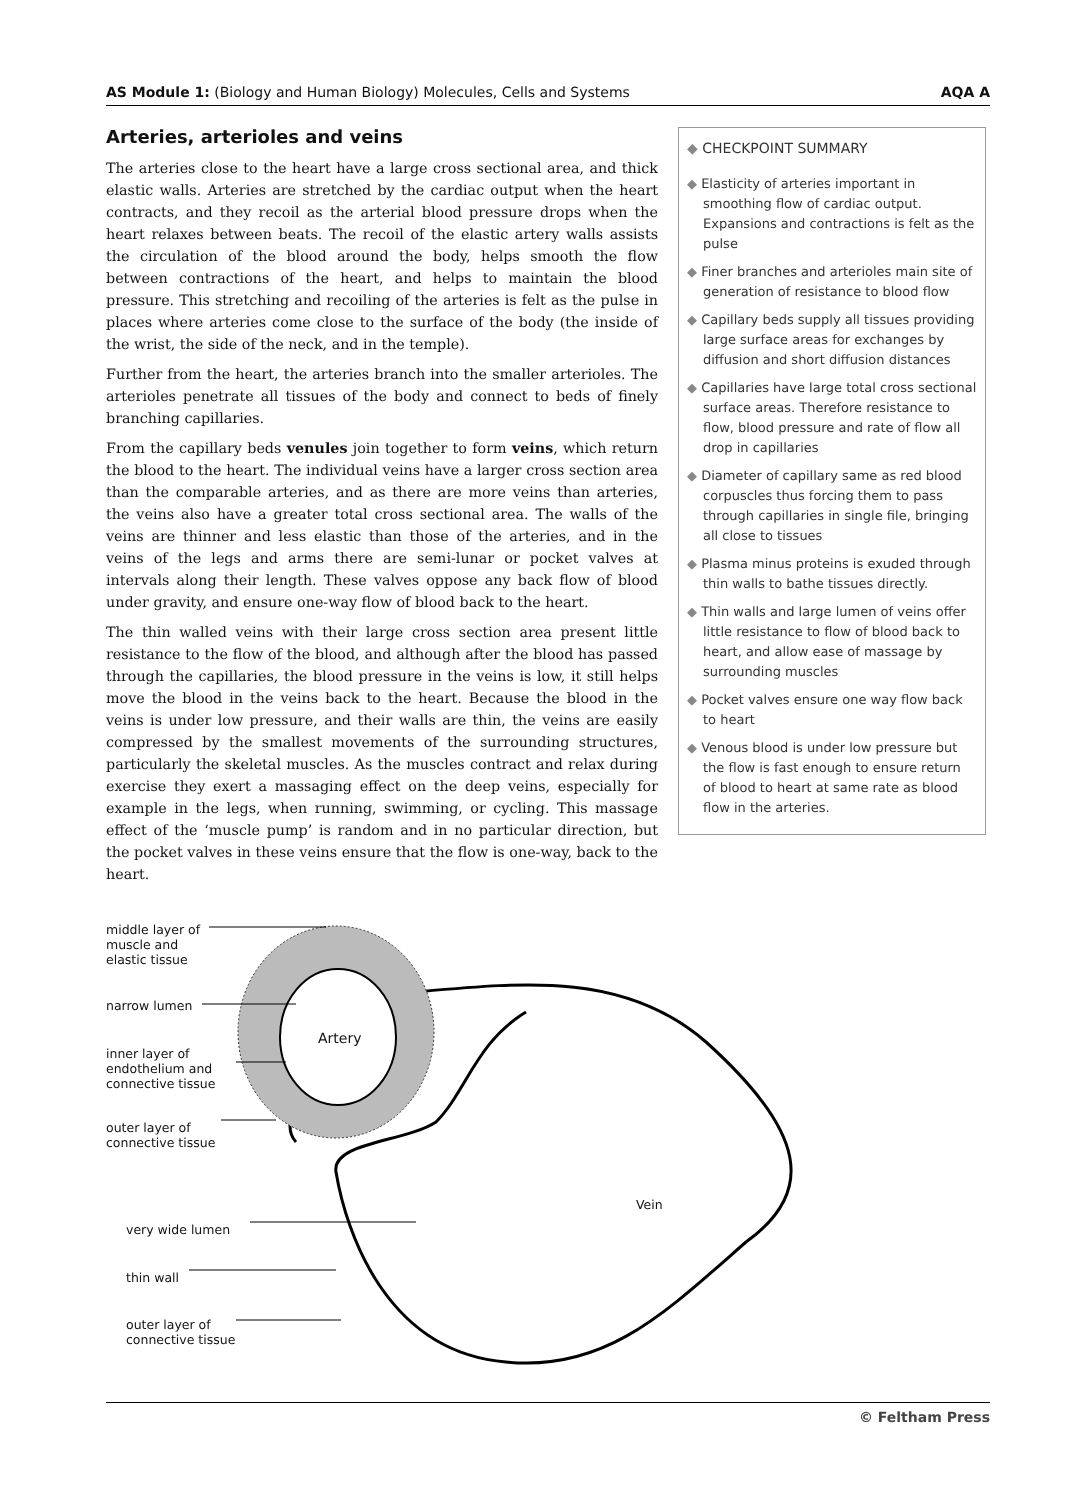AS Module 1: (Biology and Human Biology) Molecules, Cells and Systems AQA A
Arteries, arterioles and veins
The arteries close to the heart have a large cross sectional area, and thick elastic walls. Arteries are stretched by the cardiac output when the heart contracts, and they recoil as the arterial blood pressure drops when the heart relaxes between beats. The recoil of the elastic artery walls assists the circulation of the blood around the body, helps smooth the flow between contractions of the heart, and helps to maintain the blood pressure. This stretching and recoiling of the arteries is felt as the pulse in places where arteries come close to the surface of the body (the inside of the wrist, the side of the neck, and in the temple).
Further from the heart, the arteries branch into the smaller arterioles. The arterioles penetrate all tissues of the body and connect to beds of finely branching capillaries.
From the capillary beds venules join together to form veins, which return the blood to the heart. The individual veins have a larger cross section area than the comparable arteries, and as there are more veins than arteries, the veins also have a greater total cross sectional area. The walls of the veins are thinner and less elastic than those of the arteries, and in the veins of the legs and arms there are semi-lunar or pocket valves at intervals along their length. These valves oppose any back flow of blood under gravity, and ensure one-way flow of blood back to the heart.
The thin walled veins with their large cross section area present little resistance to the flow of the blood, and although after the blood has passed through the capillaries, the blood pressure in the veins is low, it still helps move the blood in the veins back to the heart. Because the blood in the veins is under low pressure, and their walls are thin, the veins are easily compressed by the smallest movements of the surrounding structures, particularly the skeletal muscles. As the muscles contract and relax during exercise they exert a massaging effect on the deep veins, especially for example in the legs, when running, swimming, or cycling. This massage effect of the ‘muscle pump’ is random and in no particular direction, but the pocket valves in these veins ensure that the flow is one-way, back to the heart.
◆ CHECKPOINT SUMMARY
◆ Elasticity of arteries important in smoothing flow of cardiac output. Expansions and contractions is felt as the pulse
◆ Finer branches and arterioles main site of generation of resistance to blood flow
◆ Capillary beds supply all tissues providing large surface areas for exchanges by diffusion and short diffusion distances
◆ Capillaries have large total cross sectional surface areas. Therefore resistance to flow, blood pressure and rate of flow all drop in capillaries
◆ Diameter of capillary same as red blood corpuscles thus forcing them to pass through capillaries in single file, bringing all close to tissues
◆ Plasma minus proteins is exuded through thin walls to bathe tissues directly.
◆ Thin walls and large lumen of veins offer little resistance to flow of blood back to heart, and allow ease of massage by surrounding muscles
◆ Pocket valves ensure one way flow back to heart
◆ Venous blood is under low pressure but the flow is fast enough to ensure return of blood to heart at same rate as blood flow in the arteries.
middle layer of
muscle and
elastic tissue
narrow lumen
inner layer of
endothelium and
connective tissue
outer layer of
connective tissue
Artery
very wide lumen
thin wall
outer layer of
connective tissue
Vein
© Feltham Press